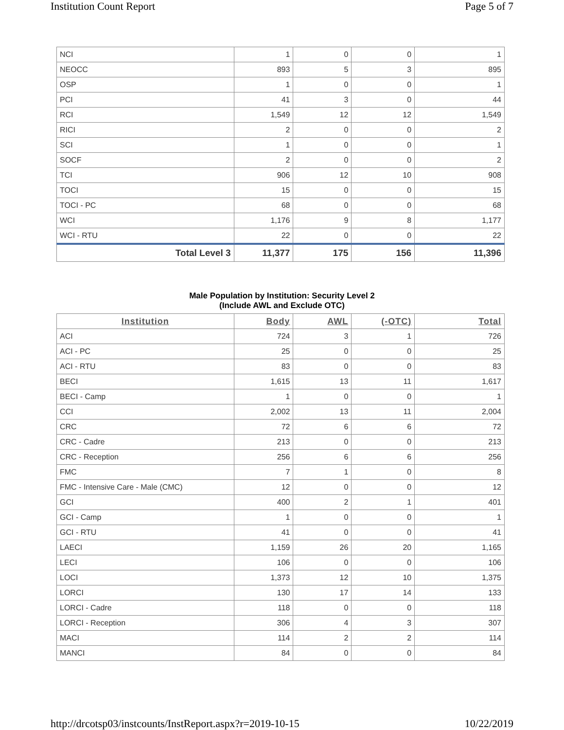Institution Count Report Page 5 of 7
| NCI | 1 | 0 | 0 | 1 |
| NEOCC | 893 | 5 | 3 | 895 |
| OSP | 1 | 0 | 0 | 1 |
| PCI | 41 | 3 | 0 | 44 |
| RCI | 1,549 | 12 | 12 | 1,549 |
| RICI | 2 | 0 | 0 | 2 |
| SCI | 1 | 0 | 0 | 1 |
| SOCF | 2 | 0 | 0 | 2 |
| TCI | 906 | 12 | 10 | 908 |
| TOCI | 15 | 0 | 0 | 15 |
| TOCI - PC | 68 | 0 | 0 | 68 |
| WCI | 1,176 | 9 | 8 | 1,177 |
| WCI - RTU | 22 | 0 | 0 | 22 |
| Total Level 3 | 11,377 | 175 | 156 | 11,396 |
Male Population by Institution: Security Level 2
(Include AWL and Exclude OTC)
| Institution | Body | AWL | (-OTC) | Total |
| --- | --- | --- | --- | --- |
| ACI | 724 | 3 | 1 | 726 |
| ACI - PC | 25 | 0 | 0 | 25 |
| ACI - RTU | 83 | 0 | 0 | 83 |
| BECI | 1,615 | 13 | 11 | 1,617 |
| BECI - Camp | 1 | 0 | 0 | 1 |
| CCI | 2,002 | 13 | 11 | 2,004 |
| CRC | 72 | 6 | 6 | 72 |
| CRC - Cadre | 213 | 0 | 0 | 213 |
| CRC - Reception | 256 | 6 | 6 | 256 |
| FMC | 7 | 1 | 0 | 8 |
| FMC - Intensive Care - Male (CMC) | 12 | 0 | 0 | 12 |
| GCI | 400 | 2 | 1 | 401 |
| GCI - Camp | 1 | 0 | 0 | 1 |
| GCI - RTU | 41 | 0 | 0 | 41 |
| LAECI | 1,159 | 26 | 20 | 1,165 |
| LECI | 106 | 0 | 0 | 106 |
| LOCI | 1,373 | 12 | 10 | 1,375 |
| LORCI | 130 | 17 | 14 | 133 |
| LORCI - Cadre | 118 | 0 | 0 | 118 |
| LORCI - Reception | 306 | 4 | 3 | 307 |
| MACI | 114 | 2 | 2 | 114 |
| MANCI | 84 | 0 | 0 | 84 |
http://drcotsp03/instcounts/InstReport.aspx?r=2019-10-15
10/22/2019